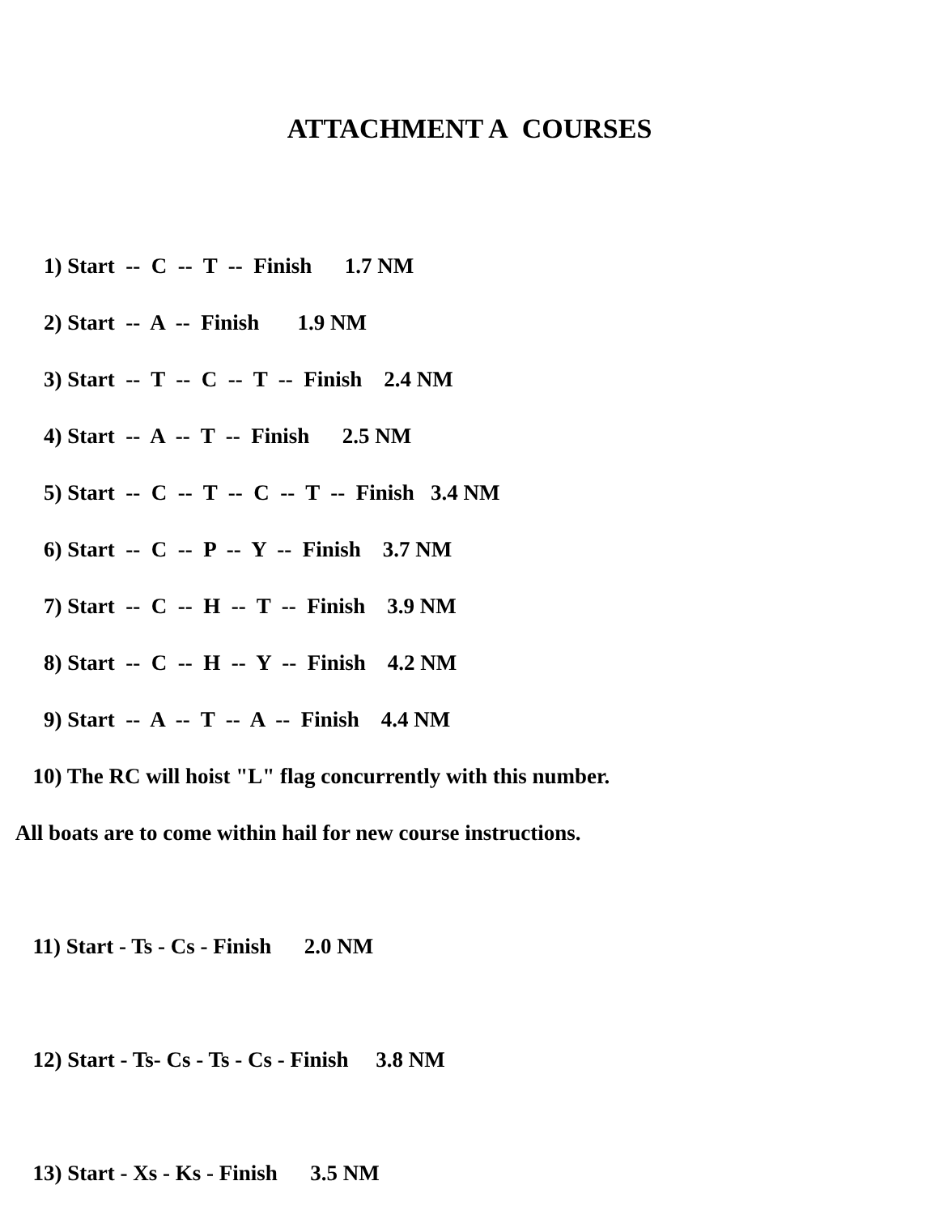ATTACHMENT A COURSES
1) Start -- C -- T -- Finish 1.7 NM
2) Start -- A -- Finish 1.9 NM
3) Start -- T -- C -- T -- Finish 2.4 NM
4) Start -- A -- T -- Finish 2.5 NM
5) Start -- C -- T -- C -- T -- Finish 3.4 NM
6) Start -- C -- P -- Y -- Finish 3.7 NM
7) Start -- C -- H -- T -- Finish 3.9 NM
8) Start -- C -- H -- Y -- Finish 4.2 NM
9) Start -- A -- T -- A -- Finish 4.4 NM
10) The RC will hoist "L" flag concurrently with this number.
All boats are to come within hail for new course instructions.
11) Start - Ts - Cs - Finish 2.0 NM
12) Start - Ts- Cs - Ts - Cs - Finish 3.8 NM
13) Start - Xs - Ks - Finish 3.5 NM